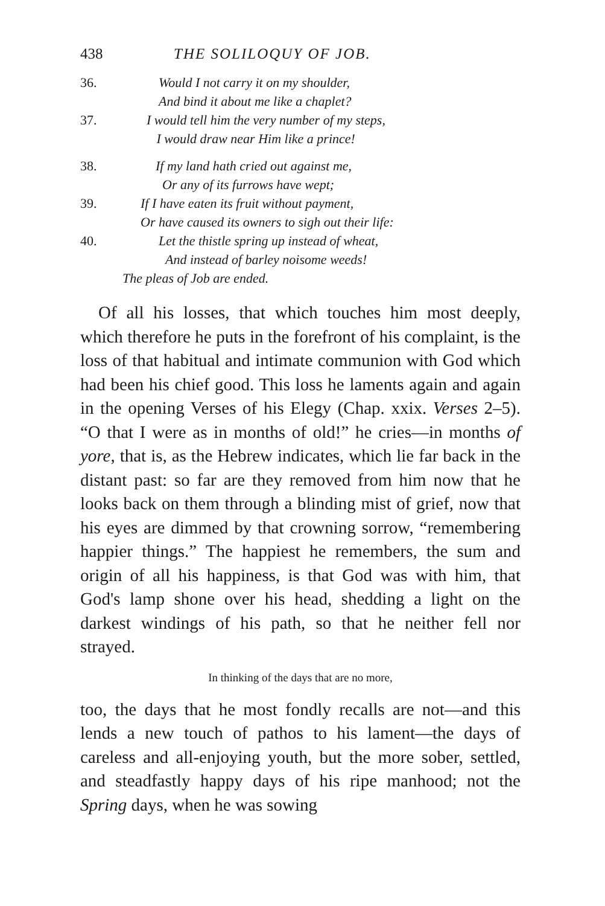438 THE SOLILOQUY OF JOB.
36. Would I not carry it on my shoulder,
And bind it about me like a chaplet?
37. I would tell him the very number of my steps,
I would draw near Him like a prince!
38. If my land hath cried out against me,
Or any of its furrows have wept;
39. If I have eaten its fruit without payment,
Or have caused its owners to sigh out their life:
40. Let the thistle spring up instead of wheat,
And instead of barley noisome weeds!
The pleas of Job are ended.
Of all his losses, that which touches him most deeply, which therefore he puts in the forefront of his complaint, is the loss of that habitual and intimate communion with God which had been his chief good. This loss he laments again and again in the opening Verses of his Elegy (Chap. xxix. Verses 2–5). “O that I were as in months of old!” he cries—in months of yore, that is, as the Hebrew indicates, which lie far back in the distant past: so far are they removed from him now that he looks back on them through a blinding mist of grief, now that his eyes are dimmed by that crowning sorrow, “remembering happier things.” The happiest he remembers, the sum and origin of all his happiness, is that God was with him, that God's lamp shone over his head, shedding a light on the darkest windings of his path, so that he neither fell nor strayed.
In thinking of the days that are no more,
too, the days that he most fondly recalls are not—and this lends a new touch of pathos to his lament—the days of careless and all-enjoying youth, but the more sober, settled, and steadfastly happy days of his ripe manhood; not the Spring days, when he was sowing